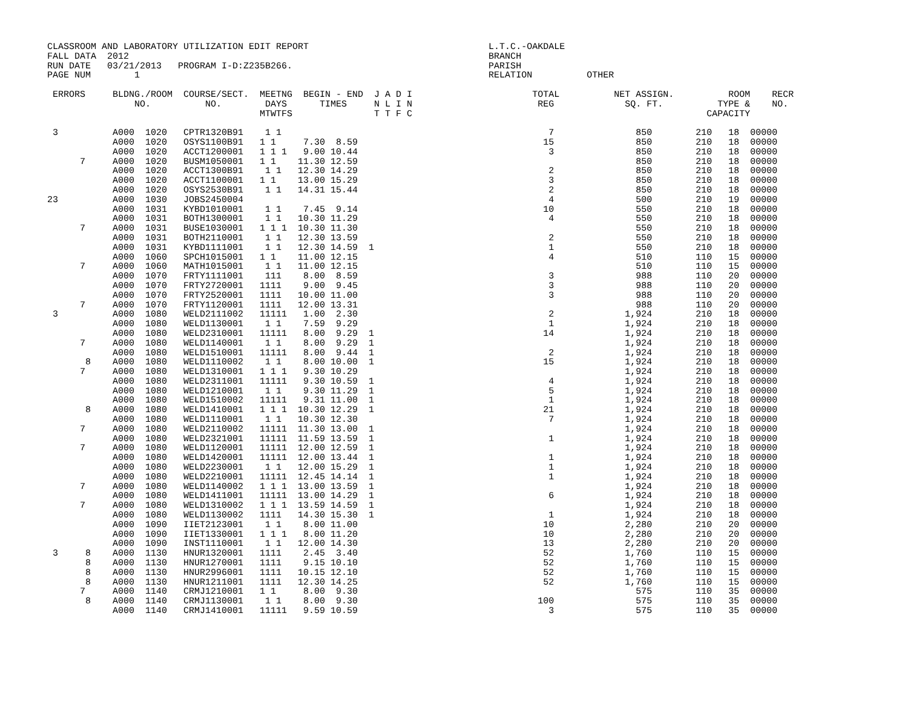CLASSROOM AND LABORATORY UTILIZATION EDIT REPORT                                 L.T.C.-OAKDALE
FALL DATA  2012                                                                  BRANCH
RUN DATE   03/21/2013   PROGRAM I-D:Z235B266.                                    PARISH
PAGE NUM        1                                                                RELATION          OTHER

 ERRORS     BLDNG./ROOM  COURSE/SECT.  MEETNG  BEGIN - END  J A D I                      TOTAL          NET ASSIGN.          ROOM    RECR
                NO.          NO.        DAYS      TIMES     N L I N                       REG             SQ. FT.          TYPE &    NO.
                                       MTWTFS               T T F C                                                      CAPACITY

 3          A000  1020   CPTR1320B91    1 1                                                 7               850        210   18  00000
            A000  1020   OSYS1100B91   1 1     7.30  8.59                                  15               850        210   18  00000
            A000  1020   ACCT1200001   1 1 1   9.00 10.44                                   3               850        210   18  00000
      7     A000  1020   BUSM1050001   1 1    11.30 12.59                                                   850        210   18  00000
            A000  1020   ACCT1300B91    1 1   12.30 14.29                                   2               850        210   18  00000
            A000  1020   ACCT1100001   1 1    13.00 15.29                                   3               850        210   18  00000
            A000  1020   OSYS2530B91    1 1   14.31 15.44                                   2               850        210   18  00000
23          A000  1030   JOBS2450004                                                        4               500        210   19  00000
            A000  1031   KYBD1010001    1 1    7.45  9.14                                  10               550        210   18  00000
            A000  1031   BOTH1300001    1 1   10.30 11.29                                   4               550        210   18  00000
      7     A000  1031   BUSE1030001   1 1 1  10.30 11.30                                                   550        210   18  00000
            A000  1031   BOTH2110001    1 1   12.30 13.59                                   2               550        210   18  00000
            A000  1031   KYBD1111001    1 1   12.30 14.59  1                                1               550        210   18  00000
            A000  1060   SPCH1015001   1 1    11.00 12.15                                   4               510        110   15  00000
      7     A000  1060   MATH1015001    1 1   11.00 12.15                                                   510        110   15  00000
            A000  1070   FRTY1111001    111    8.00  8.59                                   3               988        110   20  00000
            A000  1070   FRTY2720001   1111    9.00  9.45                                   3               988        110   20  00000
            A000  1070   FRTY2520001   1111   10.00 11.00                                   3               988        110   20  00000
      7     A000  1070   FRTY1120001   1111   12.00 13.31                                                   988        110   20  00000
 3          A000  1080   WELD2111002   11111   1.00  2.30                                   2             1,924        210   18  00000
            A000  1080   WELD1130001    1 1    7.59  9.29                                   1             1,924        210   18  00000
            A000  1080   WELD2310001   11111   8.00  9.29  1                               14             1,924        210   18  00000
      7     A000  1080   WELD1140001    1 1    8.00  9.29  1                                              1,924        210   18  00000
            A000  1080   WELD1510001   11111   8.00  9.44  1                                2             1,924        210   18  00000
       8    A000  1080   WELD1110002    1 1    8.00 10.00  1                               15             1,924        210   18  00000
      7     A000  1080   WELD1310001   1 1 1   9.30 10.29                                                 1,924        210   18  00000
            A000  1080   WELD2311001   11111   9.30 10.59  1                                4             1,924        210   18  00000
            A000  1080   WELD1210001    1 1    9.30 11.29  1                                5             1,924        210   18  00000
            A000  1080   WELD1510002   11111   9.31 11.00  1                                1             1,924        210   18  00000
       8    A000  1080   WELD1410001   1 1 1  10.30 12.29  1                               21             1,924        210   18  00000
            A000  1080   WELD1110001    1 1   10.30 12.30                                   7             1,924        210   18  00000
      7     A000  1080   WELD2110002   11111  11.30 13.00  1                                              1,924        210   18  00000
            A000  1080   WELD2321001   11111  11.59 13.59  1                                1             1,924        210   18  00000
      7     A000  1080   WELD1120001   11111  12.00 12.59  1                                              1,924        210   18  00000
            A000  1080   WELD1420001   11111  12.00 13.44  1                                1             1,924        210   18  00000
            A000  1080   WELD2230001    1 1   12.00 15.29  1                                1             1,924        210   18  00000
            A000  1080   WELD2210001   11111  12.45 14.14  1                                1             1,924        210   18  00000
      7     A000  1080   WELD1140002   1 1 1  13.00 13.59  1                                              1,924        210   18  00000
            A000  1080   WELD1411001   11111  13.00 14.29  1                                6             1,924        210   18  00000
      7     A000  1080   WELD1310002   1 1 1  13.59 14.59  1                                              1,924        210   18  00000
            A000  1080   WELD1130002   1111   14.30 15.30  1                                1             1,924        210   18  00000
            A000  1090   IIET2123001    1 1    8.00 11.00                                  10             2,280        210   20  00000
            A000  1090   IIET1330001   1 1 1   8.00 11.20                                  10             2,280        210   20  00000
            A000  1090   INST1110001    1 1   12.00 14.30                                  13             2,280        210   20  00000
 3     8    A000  1130   HNUR1320001   1111    2.45  3.40                                  52             1,760        110   15  00000
       8    A000  1130   HNUR1270001   1111    9.15 10.10                                  52             1,760        110   15  00000
       8    A000  1130   HNUR2996001   1111   10.15 12.10                                  52             1,760        110   15  00000
       8    A000  1130   HNUR1211001   1111   12.30 14.25                                  52             1,760        110   15  00000
      7     A000  1140   CRMJ1210001   1 1     8.00  9.30                                                   575        110   35  00000
       8    A000  1140   CRMJ1130001    1 1    8.00  9.30                                 100               575        110   35  00000
            A000  1140   CRMJ1410001   11111   9.59 10.59                                   3               575        110   35  00000